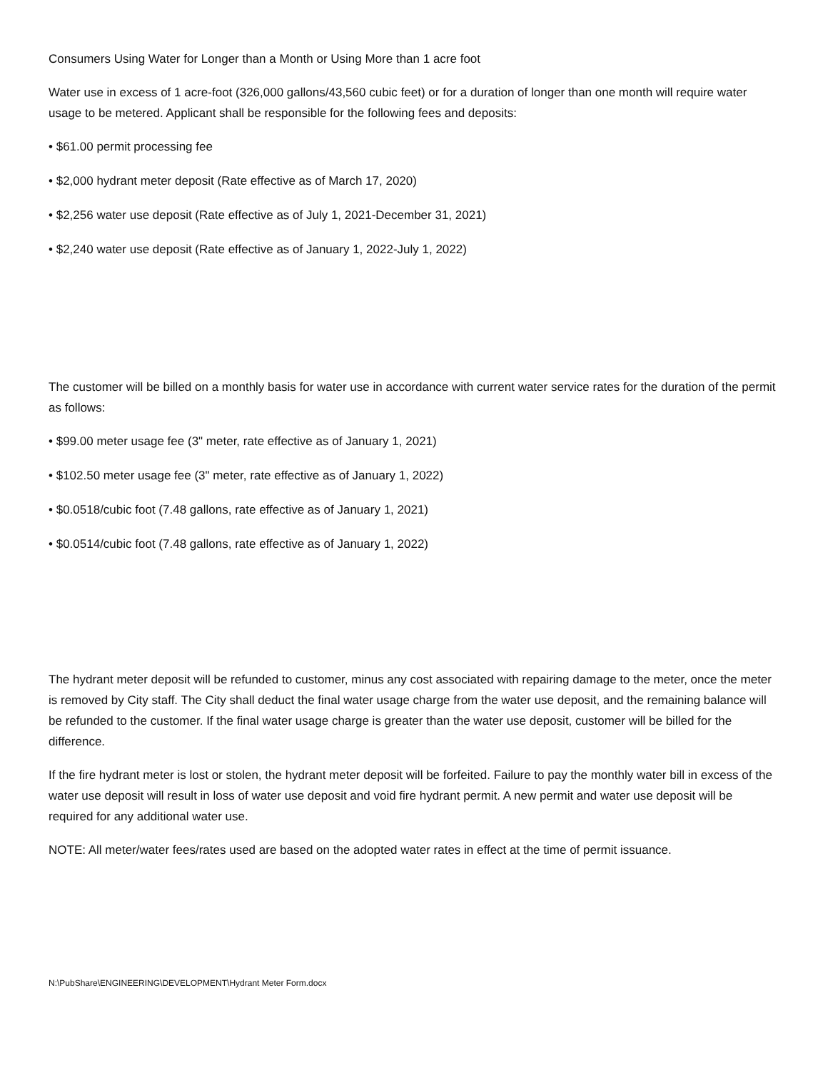Consumers Using Water for Longer than a Month or Using More than 1 acre foot
Water use in excess of 1 acre-foot (326,000 gallons/43,560 cubic feet) or for a duration of longer than one month will require water usage to be metered. Applicant shall be responsible for the following fees and deposits:
• $61.00 permit processing fee
• $2,000 hydrant meter deposit (Rate effective as of March 17, 2020)
• $2,256 water use deposit (Rate effective as of July 1, 2021-December 31, 2021)
• $2,240 water use deposit (Rate effective as of January 1, 2022-July 1, 2022)
The customer will be billed on a monthly basis for water use in accordance with current water service rates for the duration of the permit as follows:
• $99.00 meter usage fee (3" meter, rate effective as of January 1, 2021)
• $102.50 meter usage fee (3" meter, rate effective as of January 1, 2022)
• $0.0518/cubic foot (7.48 gallons, rate effective as of January 1, 2021)
• $0.0514/cubic foot (7.48 gallons, rate effective as of January 1, 2022)
The hydrant meter deposit will be refunded to customer, minus any cost associated with repairing damage to the meter, once the meter is removed by City staff. The City shall deduct the final water usage charge from the water use deposit, and the remaining balance will be refunded to the customer. If the final water usage charge is greater than the water use deposit, customer will be billed for the difference.
If the fire hydrant meter is lost or stolen, the hydrant meter deposit will be forfeited. Failure to pay the monthly water bill in excess of the water use deposit will result in loss of water use deposit and void fire hydrant permit. A new permit and water use deposit will be required for any additional water use.
NOTE: All meter/water fees/rates used are based on the adopted water rates in effect at the time of permit issuance.
N:\PubShare\ENGINEERING\DEVELOPMENT\Hydrant Meter Form.docx